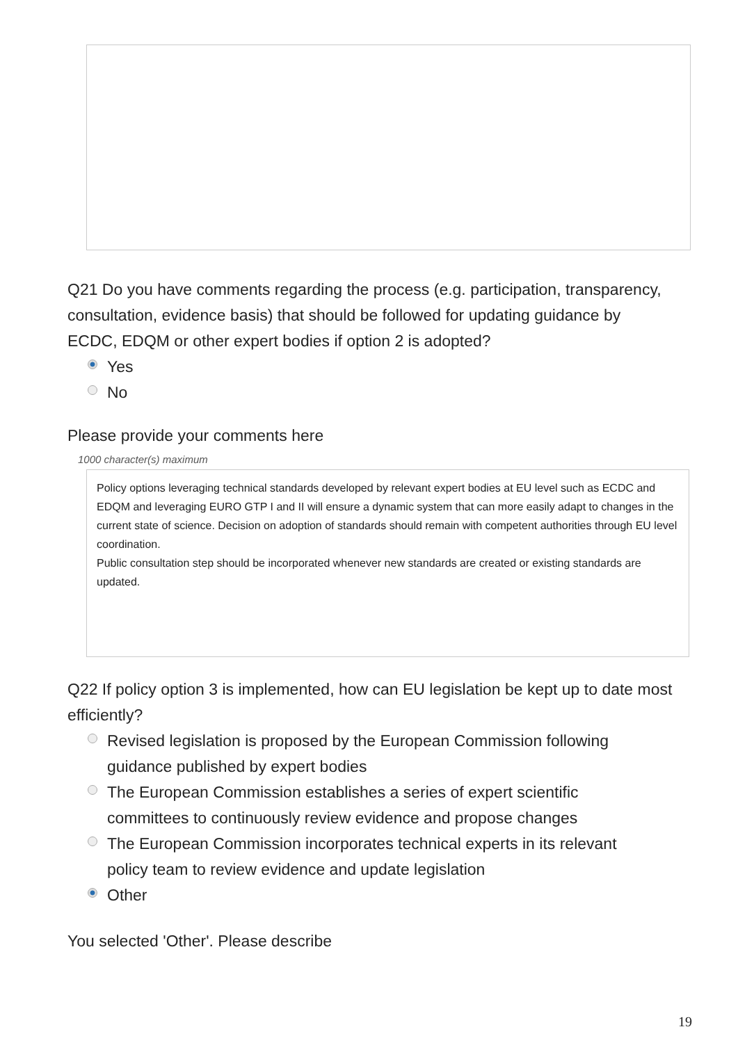Q21 Do you have comments regarding the process (e.g. participation, transparency, consultation, evidence basis) that should be followed for updating guidance by ECDC, EDQM or other expert bodies if option 2 is adopted?
Yes
No
Please provide your comments here
1000 character(s) maximum
Policy options leveraging technical standards developed by relevant expert bodies at EU level such as ECDC and EDQM and leveraging EURO GTP I and II will ensure a dynamic system that can more easily adapt to changes in the current state of science. Decision on adoption of standards should remain with competent authorities through EU level coordination.
Public consultation step should be incorporated whenever new standards are created or existing standards are updated.
Q22 If policy option 3 is implemented, how can EU legislation be kept up to date most efficiently?
Revised legislation is proposed by the European Commission following guidance published by expert bodies
The European Commission establishes a series of expert scientific committees to continuously review evidence and propose changes
The European Commission incorporates technical experts in its relevant policy team to review evidence and update legislation
Other
You selected 'Other'. Please describe
19